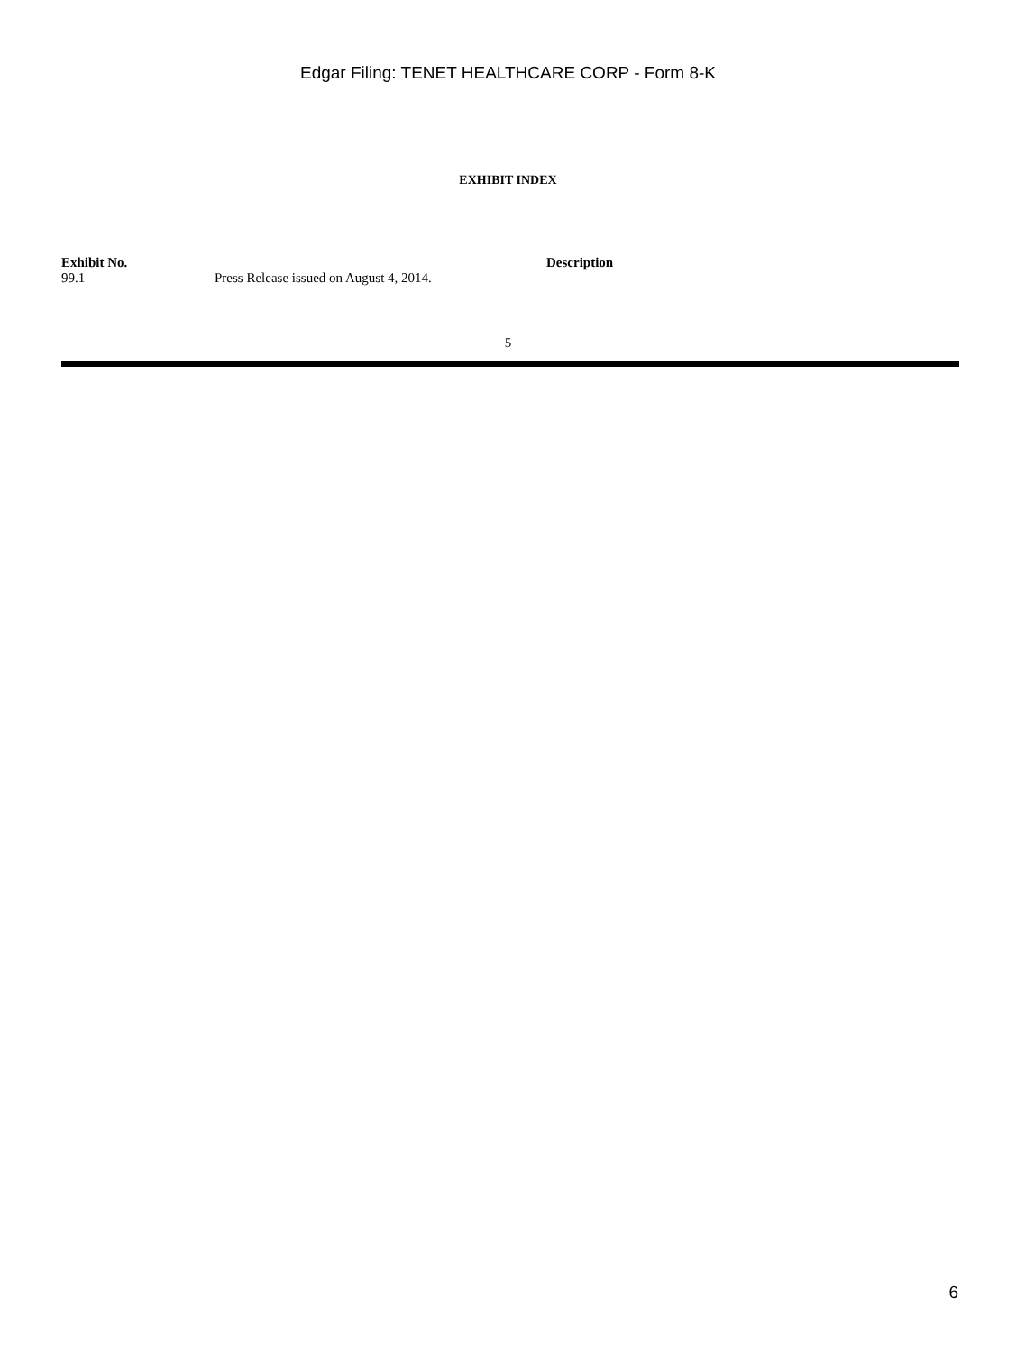Edgar Filing: TENET HEALTHCARE CORP - Form 8-K
EXHIBIT INDEX
| Exhibit No. | Description |
| --- | --- |
| 99.1 | Press Release issued on August 4, 2014. |
5
6